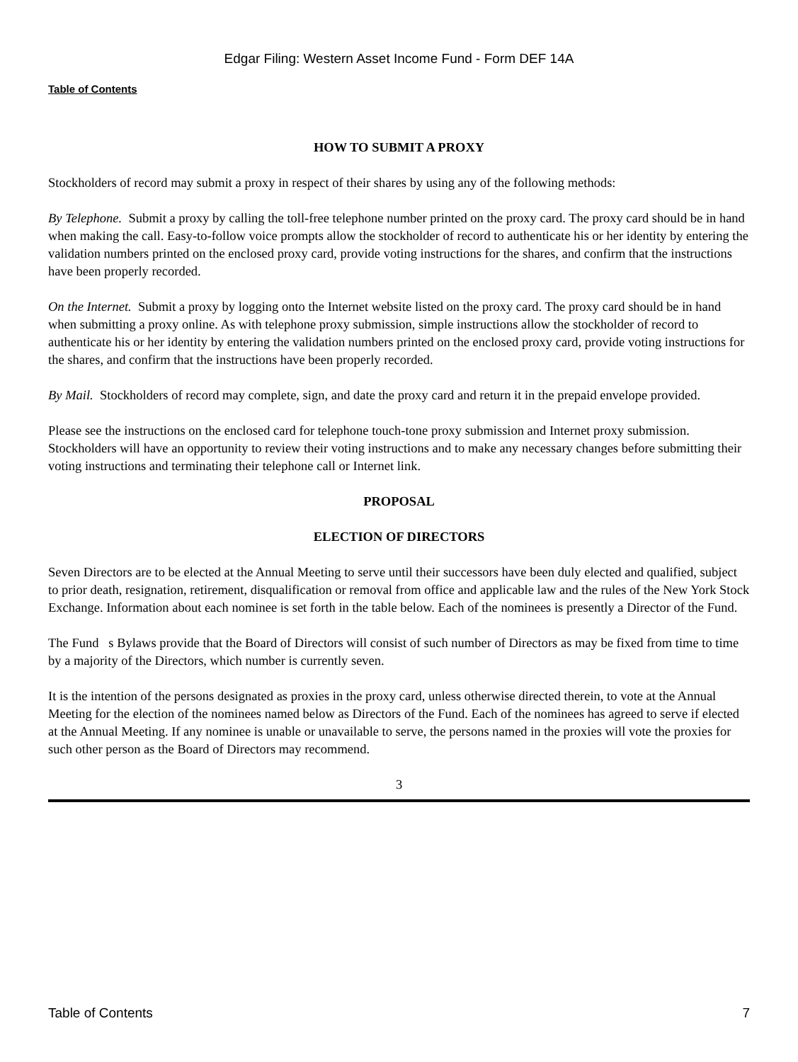Edgar Filing: Western Asset Income Fund - Form DEF 14A
Table of Contents
HOW TO SUBMIT A PROXY
Stockholders of record may submit a proxy in respect of their shares by using any of the following methods:
By Telephone. Submit a proxy by calling the toll-free telephone number printed on the proxy card. The proxy card should be in hand when making the call. Easy-to-follow voice prompts allow the stockholder of record to authenticate his or her identity by entering the validation numbers printed on the enclosed proxy card, provide voting instructions for the shares, and confirm that the instructions have been properly recorded.
On the Internet. Submit a proxy by logging onto the Internet website listed on the proxy card. The proxy card should be in hand when submitting a proxy online. As with telephone proxy submission, simple instructions allow the stockholder of record to authenticate his or her identity by entering the validation numbers printed on the enclosed proxy card, provide voting instructions for the shares, and confirm that the instructions have been properly recorded.
By Mail. Stockholders of record may complete, sign, and date the proxy card and return it in the prepaid envelope provided.
Please see the instructions on the enclosed card for telephone touch-tone proxy submission and Internet proxy submission. Stockholders will have an opportunity to review their voting instructions and to make any necessary changes before submitting their voting instructions and terminating their telephone call or Internet link.
PROPOSAL
ELECTION OF DIRECTORS
Seven Directors are to be elected at the Annual Meeting to serve until their successors have been duly elected and qualified, subject to prior death, resignation, retirement, disqualification or removal from office and applicable law and the rules of the New York Stock Exchange. Information about each nominee is set forth in the table below. Each of the nominees is presently a Director of the Fund.
The Fund s Bylaws provide that the Board of Directors will consist of such number of Directors as may be fixed from time to time by a majority of the Directors, which number is currently seven.
It is the intention of the persons designated as proxies in the proxy card, unless otherwise directed therein, to vote at the Annual Meeting for the election of the nominees named below as Directors of the Fund. Each of the nominees has agreed to serve if elected at the Annual Meeting. If any nominee is unable or unavailable to serve, the persons named in the proxies will vote the proxies for such other person as the Board of Directors may recommend.
3
Table of Contents 7